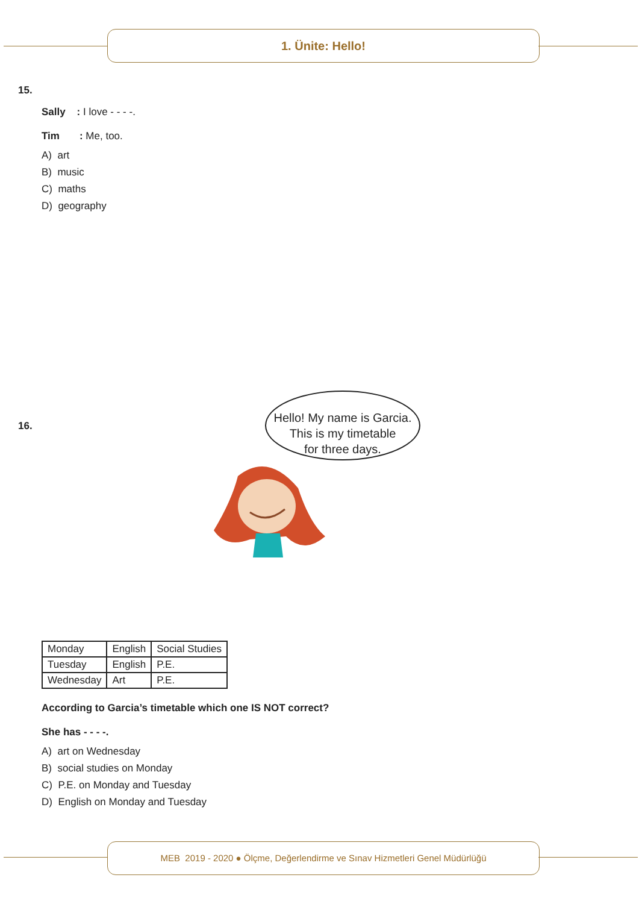1. Ünite: Hello!
15.
Sally : I love - - - -.
Tim : Me, too.
A) art
B) music
C) maths
D) geography
16.
| Monday | English | Social Studies |
| Tuesday | English | P.E. |
| Wednesday | Art | P.E. |
According to Garcia’s timetable which one IS NOT correct?
She has - - - -.
A) art on Wednesday
B) social studies on Monday
C) P.E. on Monday and Tuesday
D) English on Monday and Tuesday
Hello! My name is Garcia.
This is my timetable
for three days.
MEB 2019 - 2020 ● Ölçme, Değerlendirme ve Sınav Hizmetleri Genel Müdürlüğü